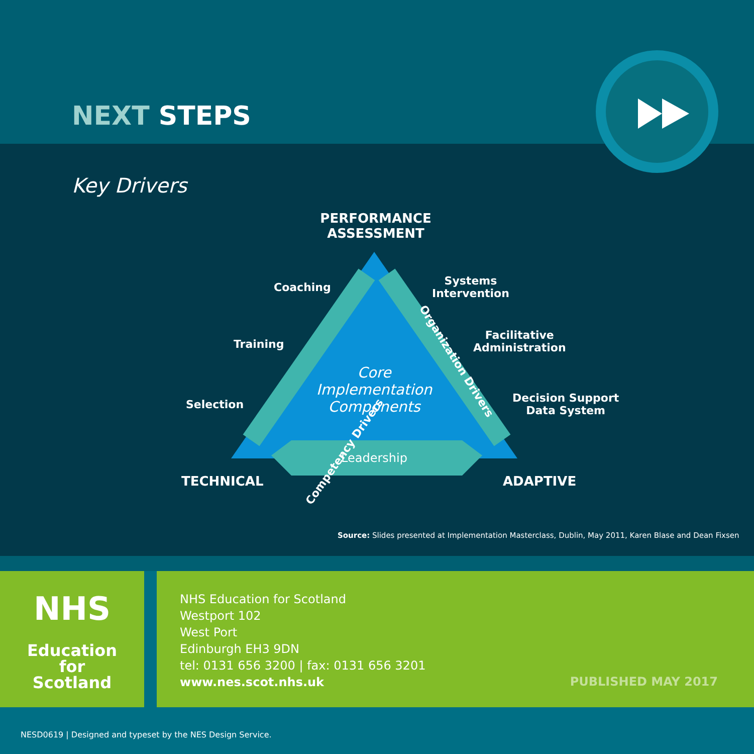NEXT STEPS
Key Drivers
PERFORMANCE ASSESSMENT
Coaching
Training
Selection
Systems
Intervention
Facilitative
Administration
Decision Support
Data System
Core
Implementation
Components
Competency Drivers
Organization Drivers
Leadership
TECHNICAL ADAPTIVE
Source: Slides presented at Implementation Masterclass, Dublin, May 2011, Karen Blase and Dean Fixsen
NHS
Education
for
Scotland
NHS Education for Scotland
Westport 102
West Port
Edinburgh EH3 9DN
tel: 0131 656 3200 | fax: 0131 656 3201
www.nes.scot.nhs.uk
PUBLISHED MAY 2017
NESD0619 | Designed and typeset by the NES Design Service.